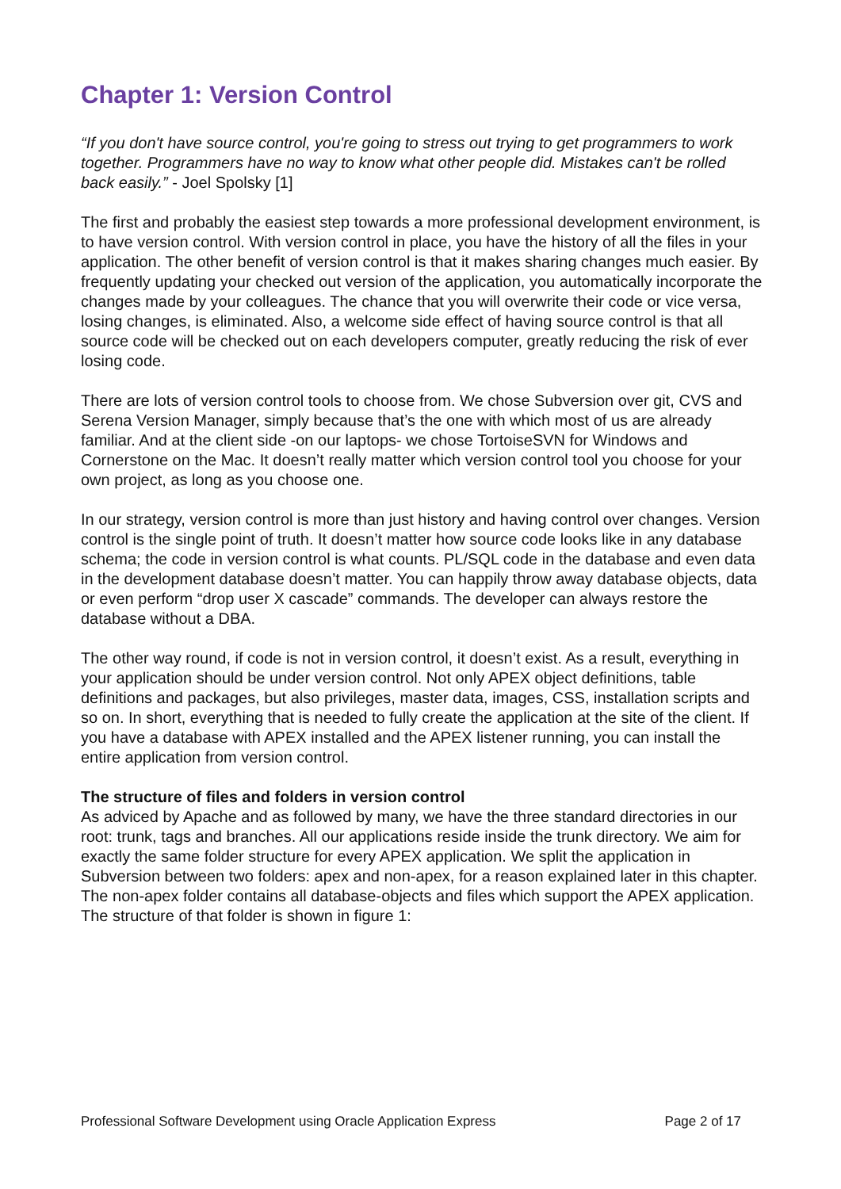Chapter 1: Version Control
“If you don't have source control, you're going to stress out trying to get programmers to work together. Programmers have no way to know what other people did. Mistakes can't be rolled back easily.” - Joel Spolsky [1]
The first and probably the easiest step towards a more professional development environment, is to have version control. With version control in place, you have the history of all the files in your application. The other benefit of version control is that it makes sharing changes much easier. By frequently updating your checked out version of the application, you automatically incorporate the changes made by your colleagues. The chance that you will overwrite their code or vice versa, losing changes, is eliminated. Also, a welcome side effect of having source control is that all source code will be checked out on each developers computer, greatly reducing the risk of ever losing code.
There are lots of version control tools to choose from. We chose Subversion over git, CVS and Serena Version Manager, simply because that’s the one with which most of us are already familiar. And at the client side -on our laptops- we chose TortoiseSVN for Windows and Cornerstone on the Mac. It doesn’t really matter which version control tool you choose for your own project, as long as you choose one.
In our strategy, version control is more than just history and having control over changes. Version control is the single point of truth. It doesn’t matter how source code looks like in any database schema; the code in version control is what counts. PL/SQL code in the database and even data in the development database doesn’t matter. You can happily throw away database objects, data or even perform “drop user X cascade” commands. The developer can always restore the database without a DBA.
The other way round, if code is not in version control, it doesn’t exist. As a result, everything in your application should be under version control. Not only APEX object definitions, table definitions and packages, but also privileges, master data, images, CSS, installation scripts and so on. In short, everything that is needed to fully create the application at the site of the client. If you have a database with APEX installed and the APEX listener running, you can install the entire application from version control.
The structure of files and folders in version control
As adviced by Apache and as followed by many, we have the three standard directories in our root: trunk, tags and branches. All our applications reside inside the trunk directory. We aim for exactly the same folder structure for every APEX application. We split the application in Subversion between two folders: apex and non-apex, for a reason explained later in this chapter. The non-apex folder contains all database-objects and files which support the APEX application. The structure of that folder is shown in figure 1:
Professional Software Development using Oracle Application Express Page 2 of 17